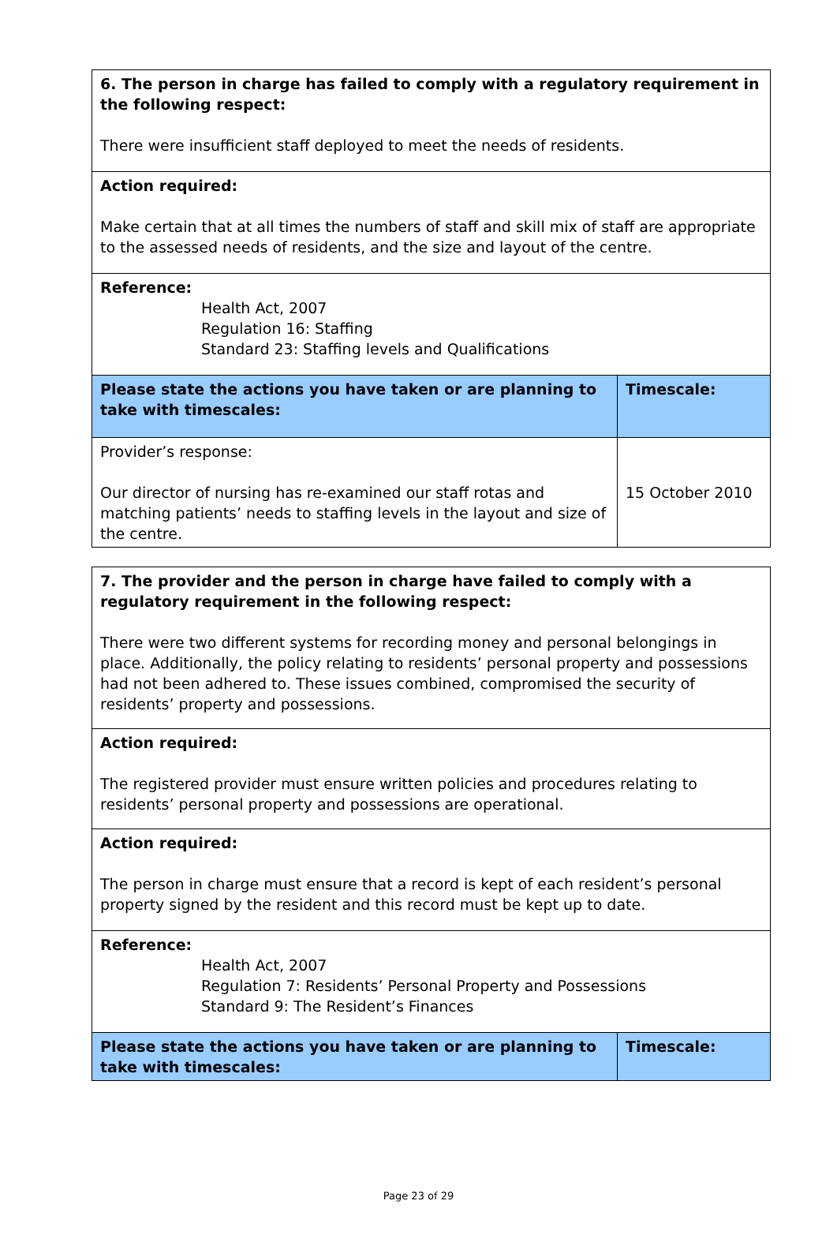| 6. The person in charge has failed to comply with a regulatory requirement in the following respect: There were insufficient staff deployed to meet the needs of residents. | |
| Action required: Make certain that at all times the numbers of staff and skill mix of staff are appropriate to the assessed needs of residents, and the size and layout of the centre. | |
| Reference: Health Act, 2007 Regulation 16: Staffing Standard 23: Staffing levels and Qualifications | |
| Please state the actions you have taken or are planning to take with timescales: | Timescale: |
| Provider’s response: Our director of nursing has re-examined our staff rotas and matching patients’ needs to staffing levels in the layout and size of the centre. | 15 October 2010 |
| 7. The provider and the person in charge have failed to comply with a regulatory requirement in the following respect: There were two different systems for recording money and personal belongings in place. Additionally, the policy relating to residents’ personal property and possessions had not been adhered to. These issues combined, compromised the security of residents’ property and possessions. | |
| Action required: The registered provider must ensure written policies and procedures relating to residents’ personal property and possessions are operational. | |
| Action required: The person in charge must ensure that a record is kept of each resident’s personal property signed by the resident and this record must be kept up to date. | |
| Reference: Health Act, 2007 Regulation 7: Residents’ Personal Property and Possessions Standard 9: The Resident’s Finances | |
| Please state the actions you have taken or are planning to take with timescales: | Timescale: |
Page 23 of 29